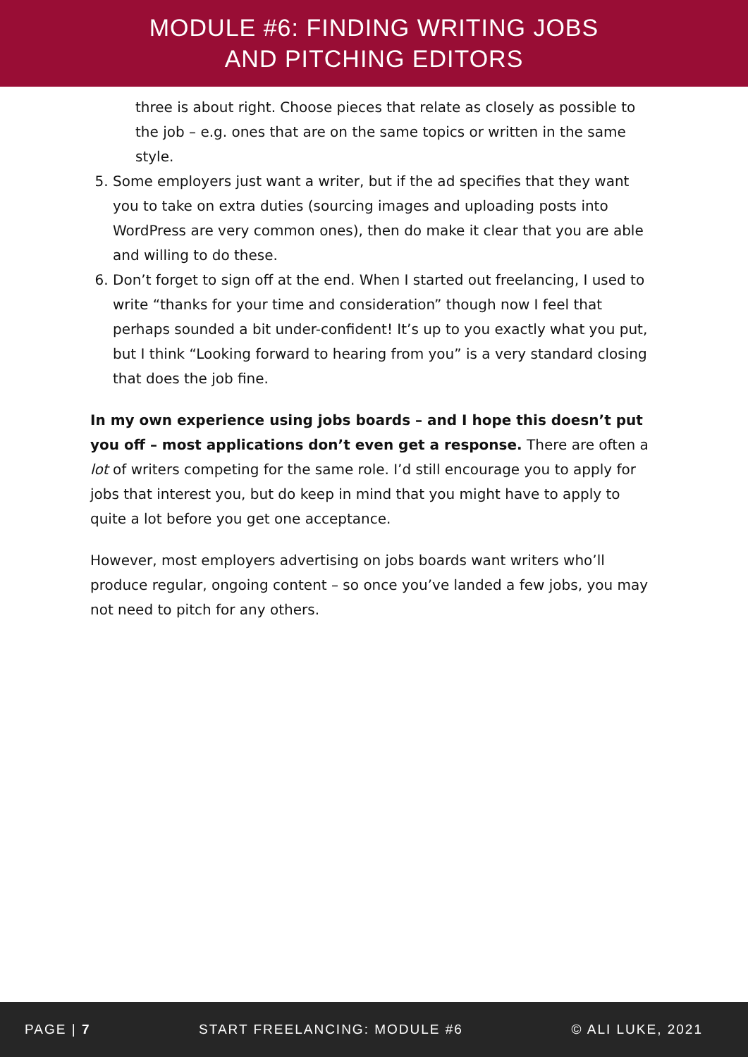MODULE #6: FINDING WRITING JOBS
AND PITCHING EDITORS
three is about right. Choose pieces that relate as closely as possible to the job – e.g. ones that are on the same topics or written in the same style.
5. Some employers just want a writer, but if the ad specifies that they want you to take on extra duties (sourcing images and uploading posts into WordPress are very common ones), then do make it clear that you are able and willing to do these.
6. Don’t forget to sign off at the end. When I started out freelancing, I used to write “thanks for your time and consideration” though now I feel that perhaps sounded a bit under-confident! It’s up to you exactly what you put, but I think “Looking forward to hearing from you” is a very standard closing that does the job fine.
In my own experience using jobs boards – and I hope this doesn’t put you off – most applications don’t even get a response. There are often a lot of writers competing for the same role. I’d still encourage you to apply for jobs that interest you, but do keep in mind that you might have to apply to quite a lot before you get one acceptance.
However, most employers advertising on jobs boards want writers who’ll produce regular, ongoing content – so once you’ve landed a few jobs, you may not need to pitch for any others.
PAGE | 7 START FREELANCING: MODULE #6 © ALI LUKE, 2021